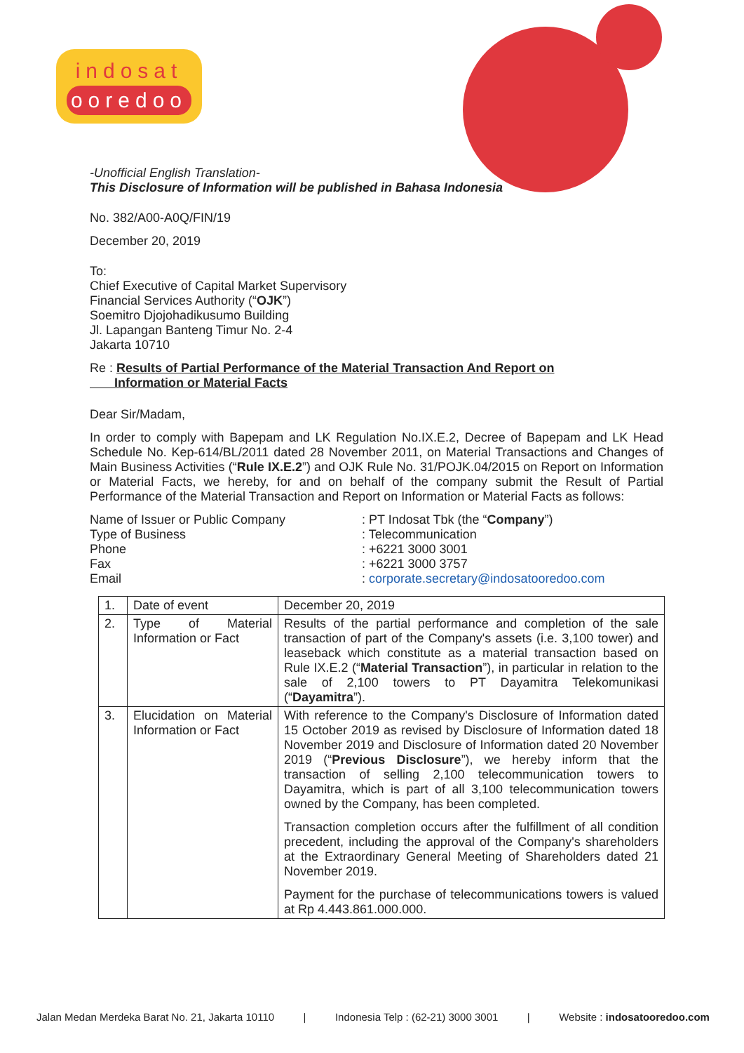indosat
ooredoo
-Unofficial English Translation-
This Disclosure of Information will be published in Bahasa Indonesia
No. 382/A00-A0Q/FIN/19
December 20, 2019
To:
Chief Executive of Capital Market Supervisory
Financial Services Authority (“OJK”)
Soemitro Djojohadikusumo Building
Jl. Lapangan Banteng Timur No. 2-4
Jakarta 10710
Re : Results of Partial Performance of the Material Transaction And Report on
Information or Material Facts
Dear Sir/Madam,
In order to comply with Bapepam and LK Regulation No.IX.E.2, Decree of Bapepam and LK Head Schedule No. Kep-614/BL/2011 dated 28 November 2011, on Material Transactions and Changes of Main Business Activities (“Rule IX.E.2”) and OJK Rule No. 31/POJK.04/2015 on Report on Information or Material Facts, we hereby, for and on behalf of the company submit the Result of Partial Performance of the Material Transaction and Report on Information or Material Facts as follows:
Name of Issuer or Public Company
: PT Indosat Tbk (the “Company”)
Type of Business
: Telecommunication
Phone
: +6221 3000 3001
Fax
: +6221 3000 3757
Email
: corporate.secretary@indosatooredoo.com
| 1. | Date of event | December 20, 2019 |
| 2. | Type of Material Information or Fact | Results of the partial performance and completion of the sale transaction of part of the Company's assets (i.e. 3,100 tower) and leaseback which constitute as a material transaction based on Rule IX.E.2 (“ Material Transaction ”), in particular in relation to the sale of 2,100 towers to PT Dayamitra Telekomunikasi (“ Dayamitra ”). |
| 3. | Elucidation on Material Information or Fact | With reference to the Company's Disclosure of Information dated 15 October 2019 as revised by Disclosure of Information dated 18 November 2019 and Disclosure of Information dated 20 November 2019 (“ Previous Disclosure ”), we hereby inform that the transaction of selling 2,100 telecommunication towers to Dayamitra, which is part of all 3,100 telecommunication towers owned by the Company, has been completed. Transaction completion occurs after the fulfillment of all condition precedent, including the approval of the Company's shareholders at the Extraordinary General Meeting of Shareholders dated 21 November 2019. Payment for the purchase of telecommunications towers is valued at Rp 4.443.861.000.000. |
Jalan Medan Merdeka Barat No. 21, Jakarta 10110 | Indonesia Telp : (62-21) 3000 3001 | Website : indosatooredoo.com